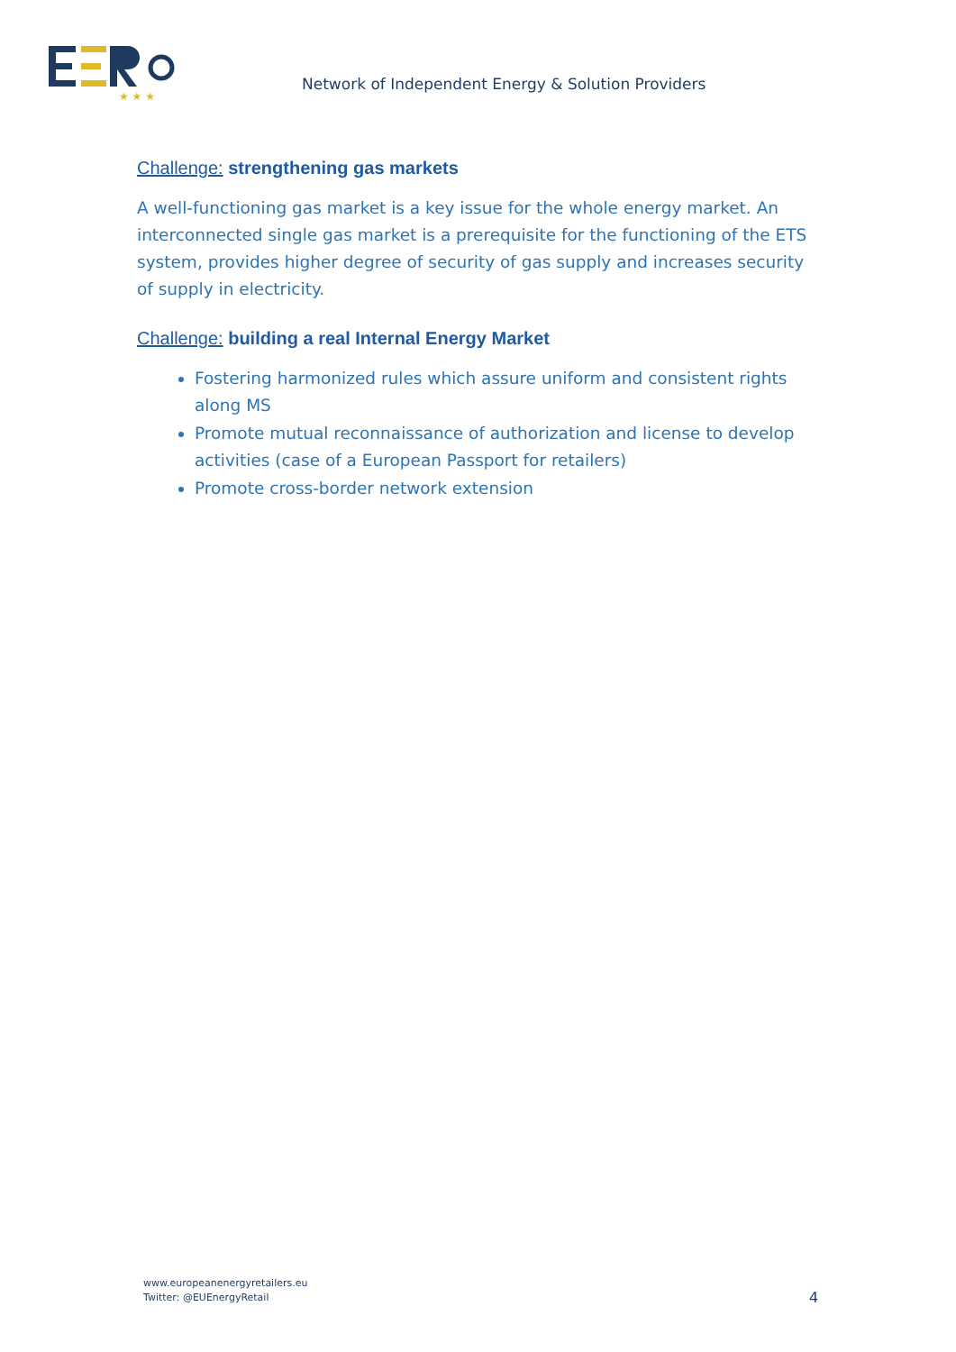★ ★ ★
Network of Independent Energy & Solution Providers
Challenge: strengthening gas markets
A well-functioning gas market is a key issue for the whole energy market. An interconnected single gas market is a prerequisite for the functioning of the ETS system, provides higher degree of security of gas supply and increases security of supply in electricity.
Challenge: building a real Internal Energy Market
Fostering harmonized rules which assure uniform and consistent rights along MS
Promote mutual reconnaissance of authorization and license to develop activities (case of a European Passport for retailers)
Promote cross-border network extension
www.europeanenergyretailers.eu
Twitter: @EUEnergyRetail
4